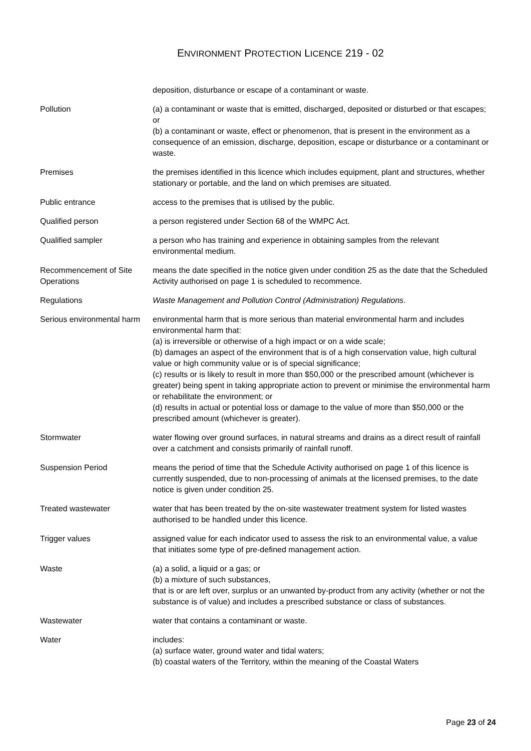ENVIRONMENT PROTECTION LICENCE 219 - 02
deposition, disturbance or escape of a contaminant or waste.
Pollution (a) a contaminant or waste that is emitted, discharged, deposited or disturbed or that escapes; or
(b) a contaminant or waste, effect or phenomenon, that is present in the environment as a consequence of an emission, discharge, deposition, escape or disturbance or a contaminant or waste.
Premises the premises identified in this licence which includes equipment, plant and structures, whether stationary or portable, and the land on which premises are situated.
Public entrance access to the premises that is utilised by the public.
Qualified person a person registered under Section 68 of the WMPC Act.
Qualified sampler a person who has training and experience in obtaining samples from the relevant environmental medium.
Recommencement of Site Operations
means the date specified in the notice given under condition 25 as the date that the Scheduled Activity authorised on page 1 is scheduled to recommence.
Regulations Waste Management and Pollution Control (Administration) Regulations.
Serious environmental harm
environmental harm that is more serious than material environmental harm and includes environmental harm that:
(a) is irreversible or otherwise of a high impact or on a wide scale;
(b) damages an aspect of the environment that is of a high conservation value, high cultural value or high community value or is of special significance;
(c) results or is likely to result in more than $50,000 or the prescribed amount (whichever is greater) being spent in taking appropriate action to prevent or minimise the environmental harm or rehabilitate the environment; or
(d) results in actual or potential loss or damage to the value of more than $50,000 or the prescribed amount (whichever is greater).
Stormwater water flowing over ground surfaces, in natural streams and drains as a direct result of rainfall over a catchment and consists primarily of rainfall runoff.
Suspension Period means the period of time that the Schedule Activity authorised on page 1 of this licence is currently suspended, due to non-processing of animals at the licensed premises, to the date notice is given under condition 25.
Treated wastewater water that has been treated by the on-site wastewater treatment system for listed wastes authorised to be handled under this licence.
Trigger values assigned value for each indicator used to assess the risk to an environmental value, a value that initiates some type of pre-defined management action.
Waste (a) a solid, a liquid or a gas; or
(b) a mixture of such substances,
that is or are left over, surplus or an unwanted by-product from any activity (whether or not the substance is of value) and includes a prescribed substance or class of substances.
Wastewater water that contains a contaminant or waste.
Water includes:
(a) surface water, ground water and tidal waters;
(b) coastal waters of the Territory, within the meaning of the Coastal Waters
Page 23 of 24